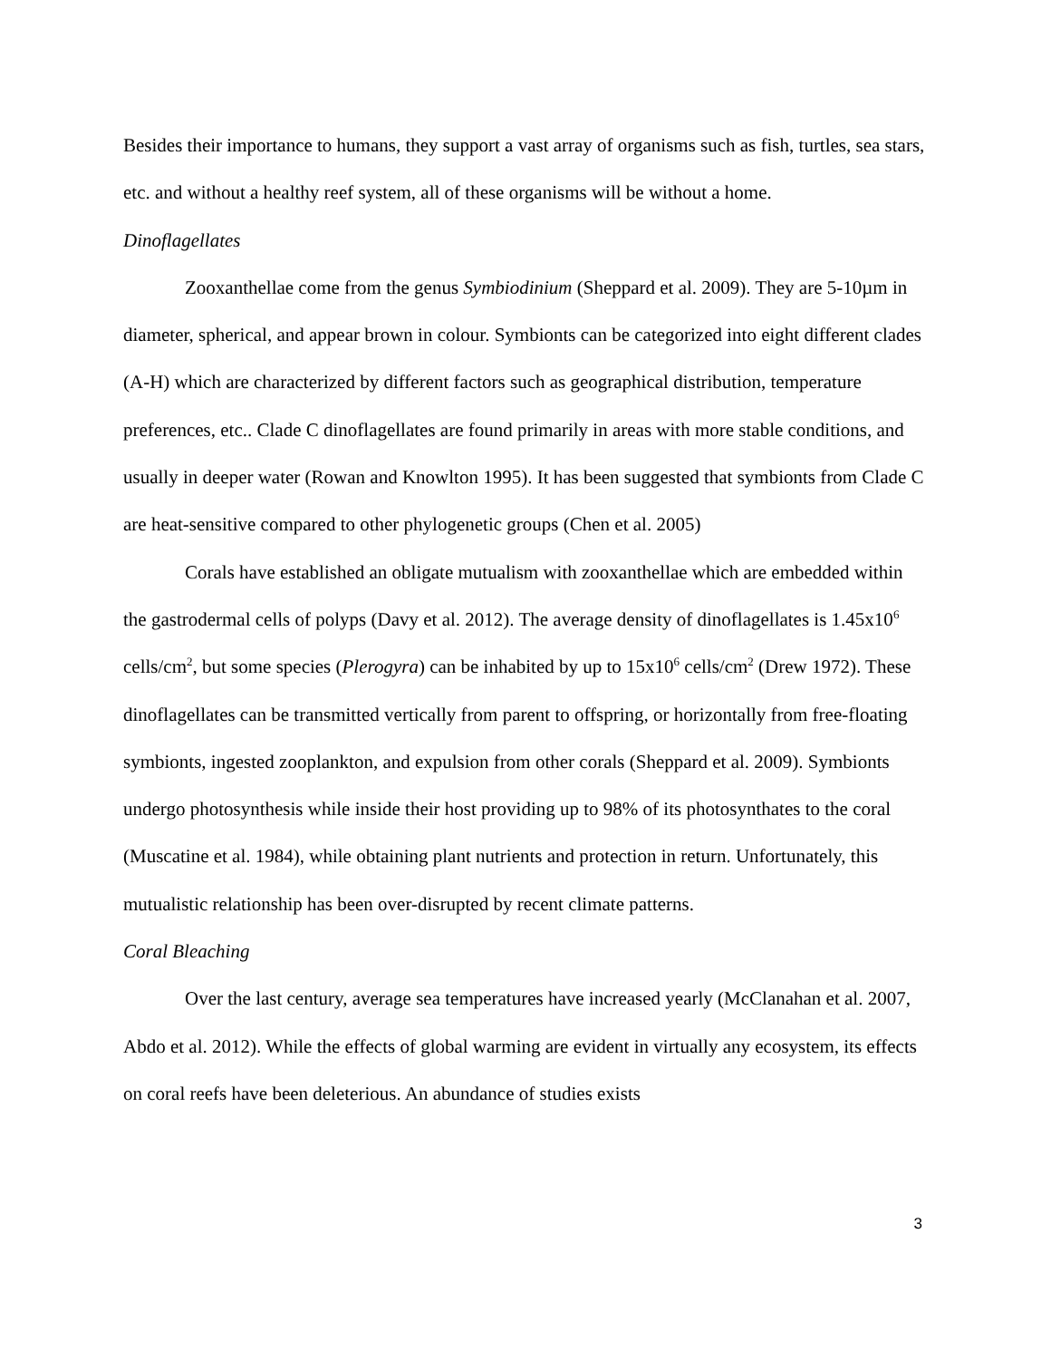Besides their importance to humans, they support a vast array of organisms such as fish, turtles, sea stars, etc. and without a healthy reef system, all of these organisms will be without a home.
Dinoflagellates
Zooxanthellae come from the genus Symbiodinium (Sheppard et al. 2009). They are 5-10µm in diameter, spherical, and appear brown in colour. Symbionts can be categorized into eight different clades (A-H) which are characterized by different factors such as geographical distribution, temperature preferences, etc.. Clade C dinoflagellates are found primarily in areas with more stable conditions, and usually in deeper water (Rowan and Knowlton 1995). It has been suggested that symbionts from Clade C are heat-sensitive compared to other phylogenetic groups (Chen et al. 2005)
Corals have established an obligate mutualism with zooxanthellae which are embedded within the gastrodermal cells of polyps (Davy et al. 2012). The average density of dinoflagellates is 1.45x10<sup>6</sup> cells/cm<sup>2</sup>, but some species (Plerogyra) can be inhabited by up to 15x10<sup>6</sup> cells/cm<sup>2</sup> (Drew 1972). These dinoflagellates can be transmitted vertically from parent to offspring, or horizontally from free-floating symbionts, ingested zooplankton, and expulsion from other corals (Sheppard et al. 2009). Symbionts undergo photosynthesis while inside their host providing up to 98% of its photosynthates to the coral (Muscatine et al. 1984), while obtaining plant nutrients and protection in return. Unfortunately, this mutualistic relationship has been over-disrupted by recent climate patterns.
Coral Bleaching
Over the last century, average sea temperatures have increased yearly (McClanahan et al. 2007, Abdo et al. 2012). While the effects of global warming are evident in virtually any ecosystem, its effects on coral reefs have been deleterious. An abundance of studies exists
3